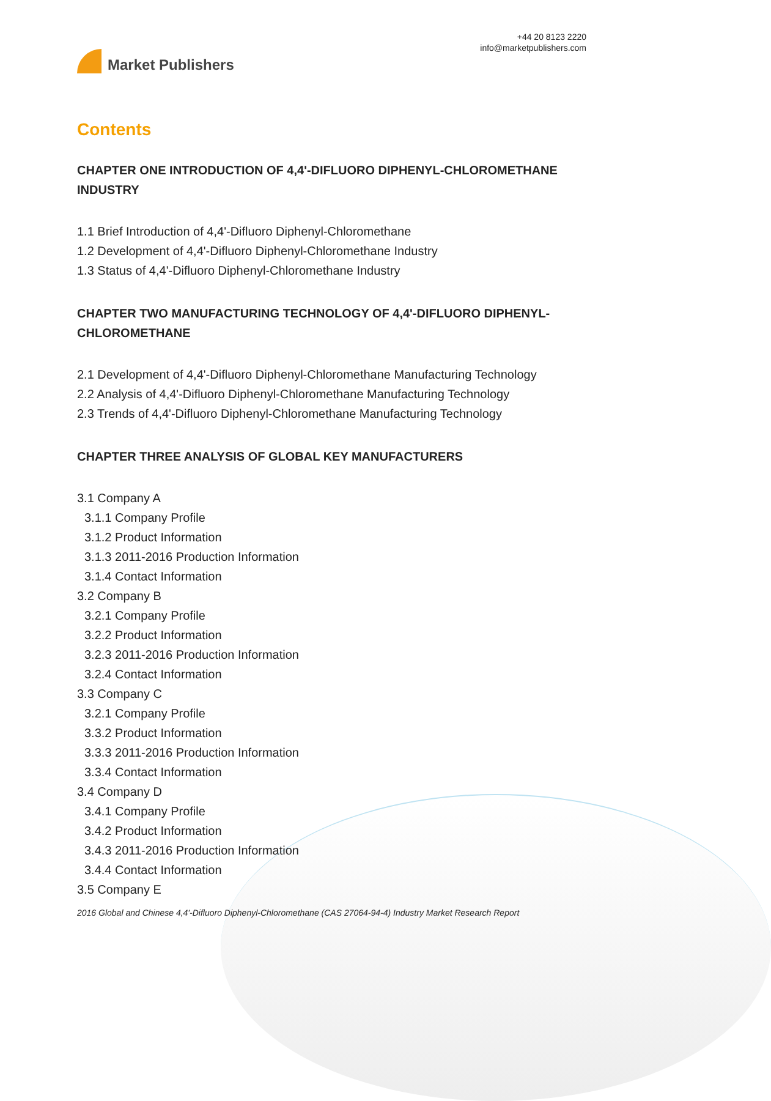Market Publishers
+44 20 8123 2220
info@marketpublishers.com
Contents
CHAPTER ONE INTRODUCTION OF 4,4'-DIFLUORO DIPHENYL-CHLOROMETHANE INDUSTRY
1.1 Brief Introduction of 4,4'-Difluoro Diphenyl-Chloromethane
1.2 Development of 4,4'-Difluoro Diphenyl-Chloromethane Industry
1.3 Status of 4,4'-Difluoro Diphenyl-Chloromethane Industry
CHAPTER TWO MANUFACTURING TECHNOLOGY OF 4,4'-DIFLUORO DIPHENYL-CHLOROMETHANE
2.1 Development of 4,4'-Difluoro Diphenyl-Chloromethane Manufacturing Technology
2.2 Analysis of 4,4'-Difluoro Diphenyl-Chloromethane Manufacturing Technology
2.3 Trends of 4,4'-Difluoro Diphenyl-Chloromethane Manufacturing Technology
CHAPTER THREE ANALYSIS OF GLOBAL KEY MANUFACTURERS
3.1 Company A
3.1.1 Company Profile
3.1.2 Product Information
3.1.3 2011-2016 Production Information
3.1.4 Contact Information
3.2 Company B
3.2.1 Company Profile
3.2.2 Product Information
3.2.3 2011-2016 Production Information
3.2.4 Contact Information
3.3 Company C
3.2.1 Company Profile
3.3.2 Product Information
3.3.3 2011-2016 Production Information
3.3.4 Contact Information
3.4 Company D
3.4.1 Company Profile
3.4.2 Product Information
3.4.3 2011-2016 Production Information
3.4.4 Contact Information
3.5 Company E
2016 Global and Chinese 4,4'-Difluoro Diphenyl-Chloromethane (CAS 27064-94-4) Industry Market Research Report